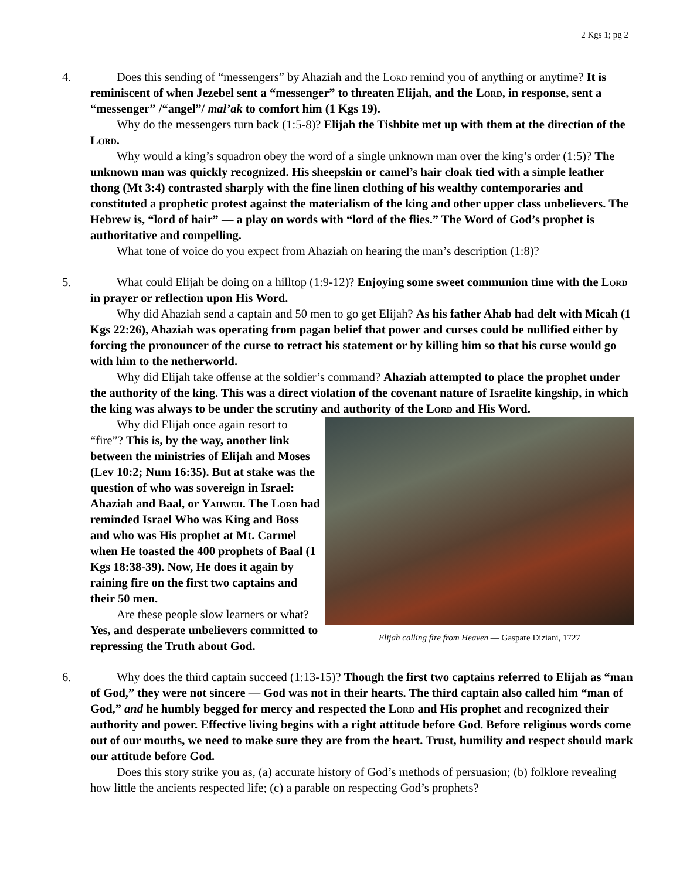2 Kgs 1; pg 2
4. Does this sending of “messengers” by Ahaziah and the Lord remind you of anything or anytime? It is reminiscent of when Jezebel sent a “messenger” to threaten Elijah, and the Lord, in response, sent a “messenger” /“angel”/ mal’ak to comfort him (1 Kgs 19).
Why do the messengers turn back (1:5-8)? Elijah the Tishbite met up with them at the direction of the Lord.
Why would a king’s squadron obey the word of a single unknown man over the king’s order (1:5)? The unknown man was quickly recognized. His sheepskin or camel’s hair cloak tied with a simple leather thong (Mt 3:4) contrasted sharply with the fine linen clothing of his wealthy contemporaries and constituted a prophetic protest against the materialism of the king and other upper class unbelievers. The Hebrew is, “lord of hair” — a play on words with “lord of the flies.” The Word of God’s prophet is authoritative and compelling.
What tone of voice do you expect from Ahaziah on hearing the man’s description (1:8)?
5. What could Elijah be doing on a hilltop (1:9-12)? Enjoying some sweet communion time with the Lord in prayer or reflection upon His Word.
Why did Ahaziah send a captain and 50 men to go get Elijah? As his father Ahab had delt with Micah (1 Kgs 22:26), Ahaziah was operating from pagan belief that power and curses could be nullified either by forcing the pronouncer of the curse to retract his statement or by killing him so that his curse would go with him to the netherworld.
Why did Elijah take offense at the soldier’s command? Ahaziah attempted to place the prophet under the authority of the king. This was a direct violation of the covenant nature of Israelite kingship, in which the king was always to be under the scrutiny and authority of the Lord and His Word.
Elijah calling fire from Heaven — Gaspare Diziani, 1727
Why did Elijah once again resort to “fire”? This is, by the way, another link between the ministries of Elijah and Moses (Lev 10:2; Num 16:35). But at stake was the question of who was sovereign in Israel: Ahaziah and Baal, or Yahweh. The Lord had reminded Israel Who was King and Boss and who was His prophet at Mt. Carmel when He toasted the 400 prophets of Baal (1 Kgs 18:38-39). Now, He does it again by raining fire on the first two captains and their 50 men.
Are these people slow learners or what? Yes, and desperate unbelievers committed to repressing the Truth about God.
6. Why does the third captain succeed (1:13-15)? Though the first two captains referred to Elijah as “man of God,” they were not sincere — God was not in their hearts. The third captain also called him “man of God,” and he humbly begged for mercy and respected the Lord and His prophet and recognized their authority and power. Effective living begins with a right attitude before God. Before religious words come out of our mouths, we need to make sure they are from the heart. Trust, humility and respect should mark our attitude before God.
Does this story strike you as, (a) accurate history of God’s methods of persuasion; (b) folklore revealing how little the ancients respected life; (c) a parable on respecting God’s prophets?